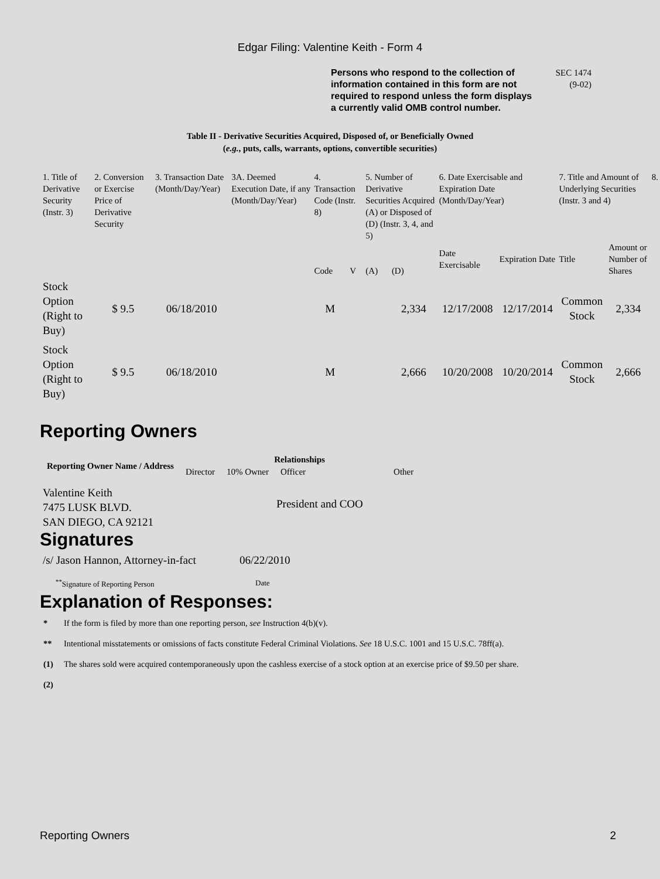Edgar Filing: Valentine Keith - Form 4
Persons who respond to the collection of information contained in this form are not required to respond unless the form displays a currently valid OMB control number.
SEC 1474
(9-02)
Table II - Derivative Securities Acquired, Disposed of, or Beneficially Owned
(e.g., puts, calls, warrants, options, convertible securities)
| 1. Title of Derivative Security (Instr. 3) | 2. Conversion or Exercise Price of Derivative Security | 3. Transaction Date (Month/Day/Year) | 3A. Deemed Execution Date, if any (Month/Day/Year) | 4. Transaction Code (Instr. 8) | | 5. Number of Derivative Securities Acquired (A) or Disposed of (D) (Instr. 3, 4, and 5) | | 6. Date Exercisable and Expiration Date (Month/Day/Year) | | 7. Title and Amount of Underlying Securities (Instr. 3 and 4) | | 8. |
| --- | --- | --- | --- | --- | --- | --- | --- | --- | --- | --- | --- | --- |
| | | | | Code | V | (A) | (D) | Date Exercisable | Expiration Date | Title | Amount or Number of Shares | |
| Stock Option (Right to Buy) | $ 9.5 | 06/18/2010 | | M | | | 2,334 | 12/17/2008 | 12/17/2014 | Common Stock | 2,334 | |
| Stock Option (Right to Buy) | $ 9.5 | 06/18/2010 | | M | | | 2,666 | 10/20/2008 | 10/20/2014 | Common Stock | 2,666 | |
Reporting Owners
| Reporting Owner Name / Address | Relationships | | | |
| --- | --- | --- | --- | --- |
| | Director | 10% Owner | Officer | Other |
| Valentine Keith 7475 LUSK BLVD. SAN DIEGO, CA 92121 | | | President and COO | |
Signatures
| /s/ Jason Hannon, Attorney-in-fact | 06/22/2010 |
| <sup>**</sup> Signature of Reporting Person | Date |
Explanation of Responses:
* If the form is filed by more than one reporting person, see Instruction 4(b)(v).
** Intentional misstatements or omissions of facts constitute Federal Criminal Violations. See 18 U.S.C. 1001 and 15 U.S.C. 78ff(a).
(1) The shares sold were acquired contemporaneously upon the cashless exercise of a stock option at an exercise price of $9.50 per share.
(2)
Reporting Owners 2